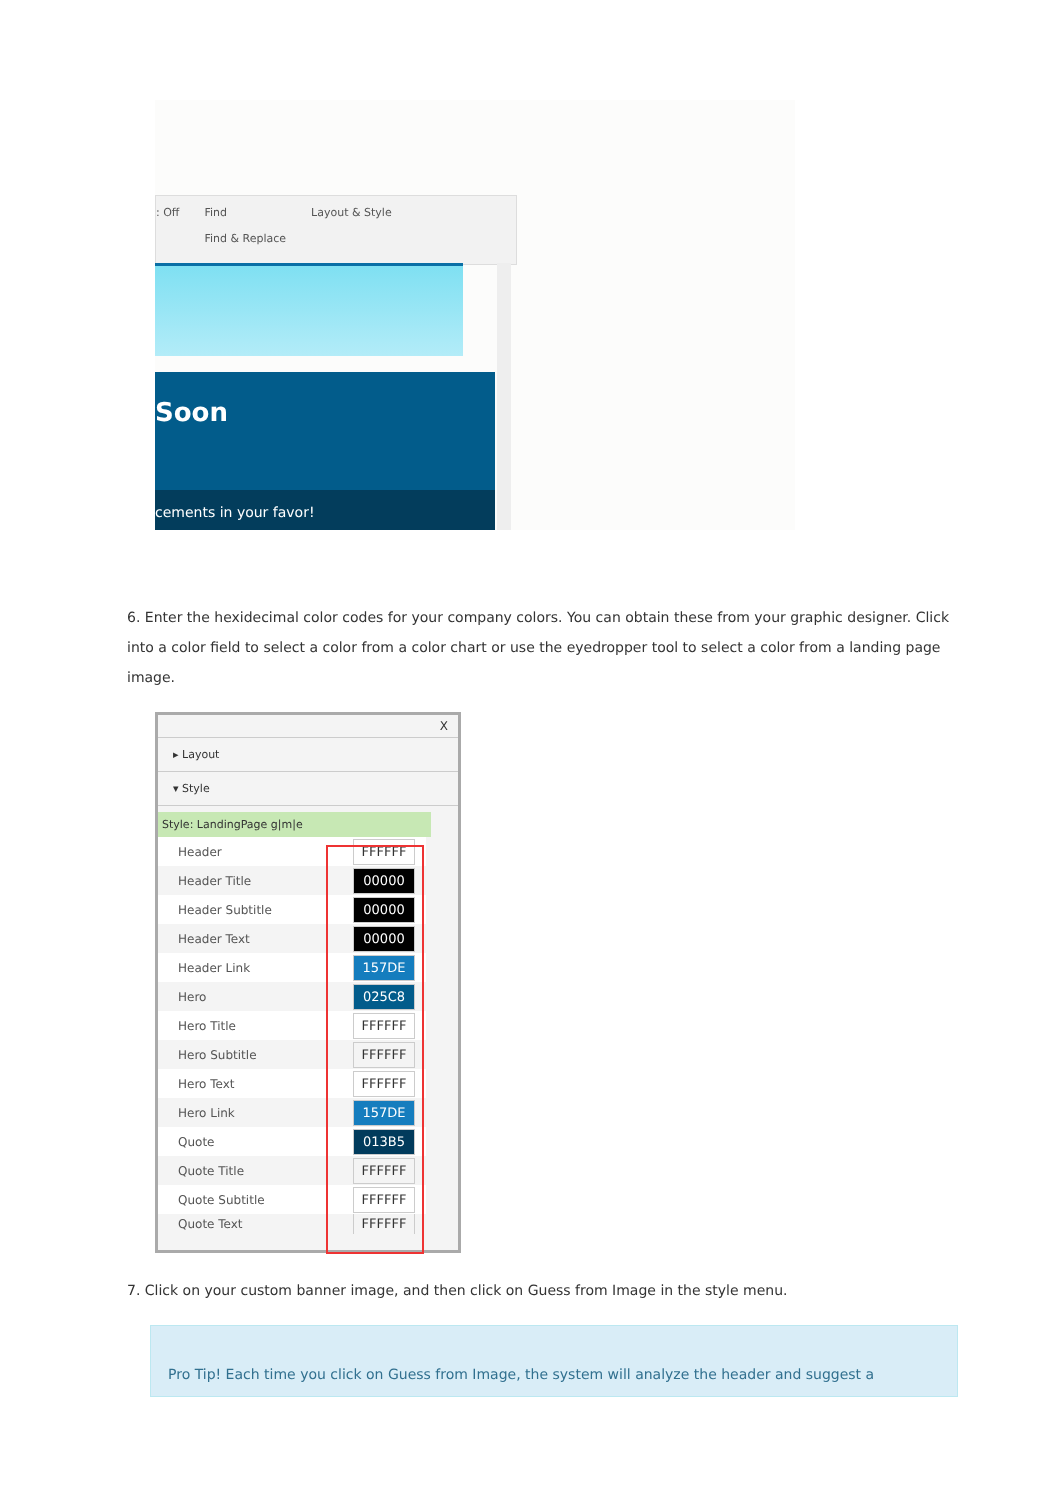: Off Find
Find & Replace Layout & Style
Soon
cements in your favor!
6. Enter the hexidecimal color codes for your company colors. You can obtain these from your graphic designer. Click into a color field to select a color from a color chart or use the eyedropper tool to select a color from a landing page image.
X
▸ Layout
▾ Style
Style: LandingPage g|m|e
Header
FFFFFF
Header Title
00000
Header Subtitle
00000
Header Text
00000
Header Link
157DE
Hero
025C8
Hero Title
FFFFFF
Hero Subtitle
FFFFFF
Hero Text
FFFFFF
Hero Link
157DE
Quote
013B5
Quote Title
FFFFFF
Quote Subtitle
FFFFFF
Quote Text
FFFFFF
7. Click on your custom banner image, and then click on Guess from Image in the style menu.
Pro Tip! Each time you click on Guess from Image, the system will analyze the header and suggest a